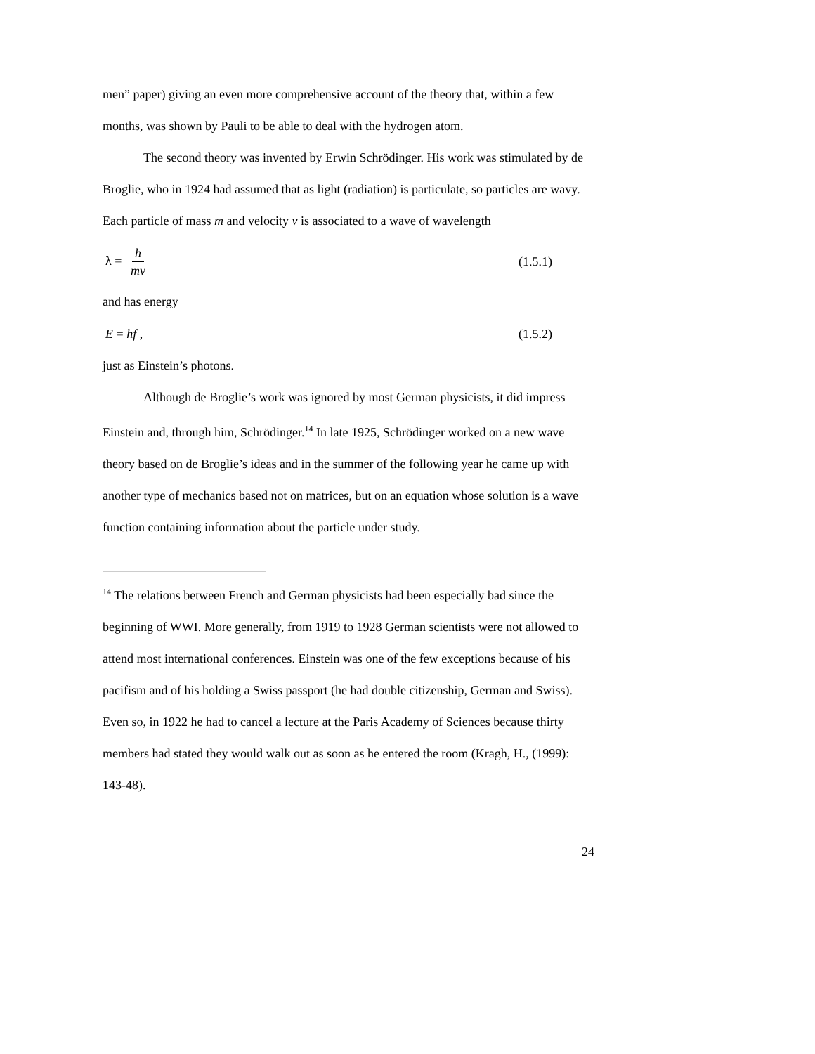men” paper) giving an even more comprehensive account of the theory that, within a few months, was shown by Pauli to be able to deal with the hydrogen atom.
The second theory was invented by Erwin Schrödinger. His work was stimulated by de Broglie, who in 1924 had assumed that as light (radiation) is particulate, so particles are wavy. Each particle of mass m and velocity v is associated to a wave of wavelength
λ = h mv (1.5.1)
and has energy
E = hf , (1.5.2)
just as Einstein’s photons.
Although de Broglie’s work was ignored by most German physicists, it did impress Einstein and, through him, Schrödinger.<sup>14</sup> In late 1925, Schrödinger worked on a new wave theory based on de Broglie’s ideas and in the summer of the following year he came up with another type of mechanics based not on matrices, but on an equation whose solution is a wave function containing information about the particle under study.
<sup>14</sup> The relations between French and German physicists had been especially bad since the beginning of WWI. More generally, from 1919 to 1928 German scientists were not allowed to attend most international conferences. Einstein was one of the few exceptions because of his pacifism and of his holding a Swiss passport (he had double citizenship, German and Swiss). Even so, in 1922 he had to cancel a lecture at the Paris Academy of Sciences because thirty members had stated they would walk out as soon as he entered the room (Kragh, H., (1999): 143-48).
24